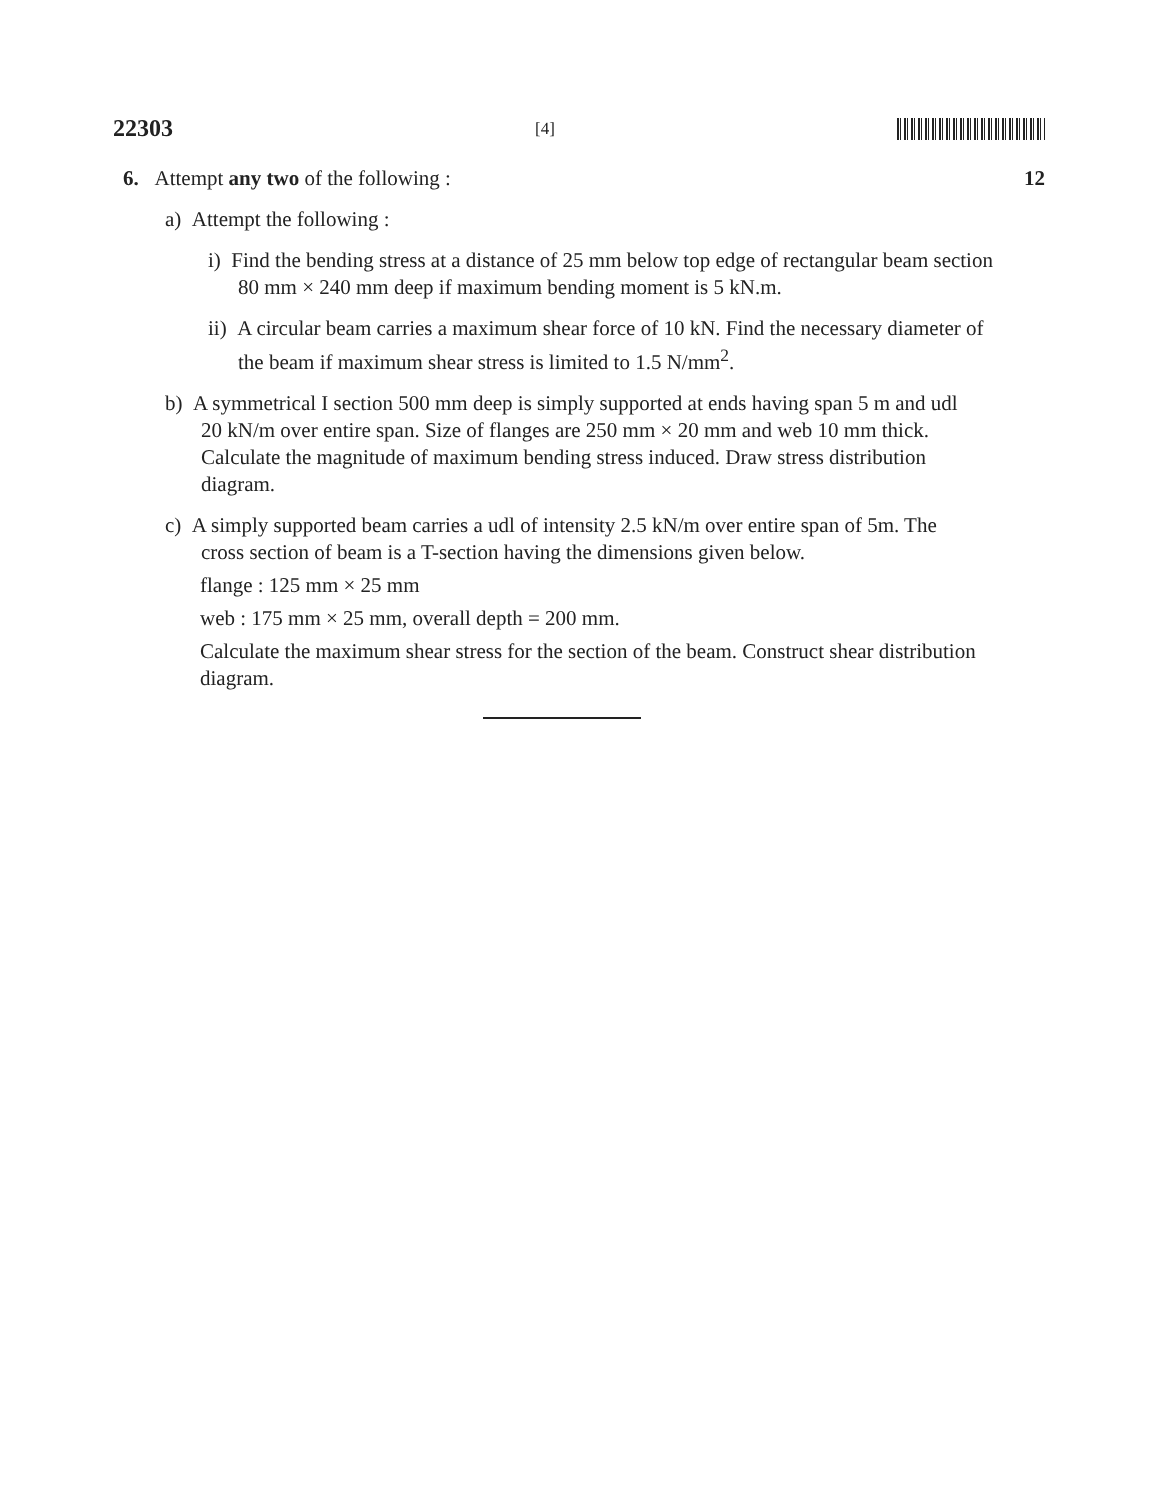22303 [4]
6. Attempt any two of the following : 12
a) Attempt the following :
i) Find the bending stress at a distance of 25 mm below top edge of rectangular beam section 80 mm × 240 mm deep if maximum bending moment is 5 kN.m.
ii) A circular beam carries a maximum shear force of 10 kN. Find the necessary diameter of the beam if maximum shear stress is limited to 1.5 N/mm<sup>2</sup>.
b) A symmetrical I section 500 mm deep is simply supported at ends having span 5 m and udl 20 kN/m over entire span. Size of flanges are 250 mm × 20 mm and web 10 mm thick. Calculate the magnitude of maximum bending stress induced. Draw stress distribution diagram.
c) A simply supported beam carries a udl of intensity 2.5 kN/m over entire span of 5m. The cross section of beam is a T-section having the dimensions given below.
flange : 125 mm × 25 mm
web : 175 mm × 25 mm, overall depth = 200 mm.
Calculate the maximum shear stress for the section of the beam. Construct shear distribution diagram.